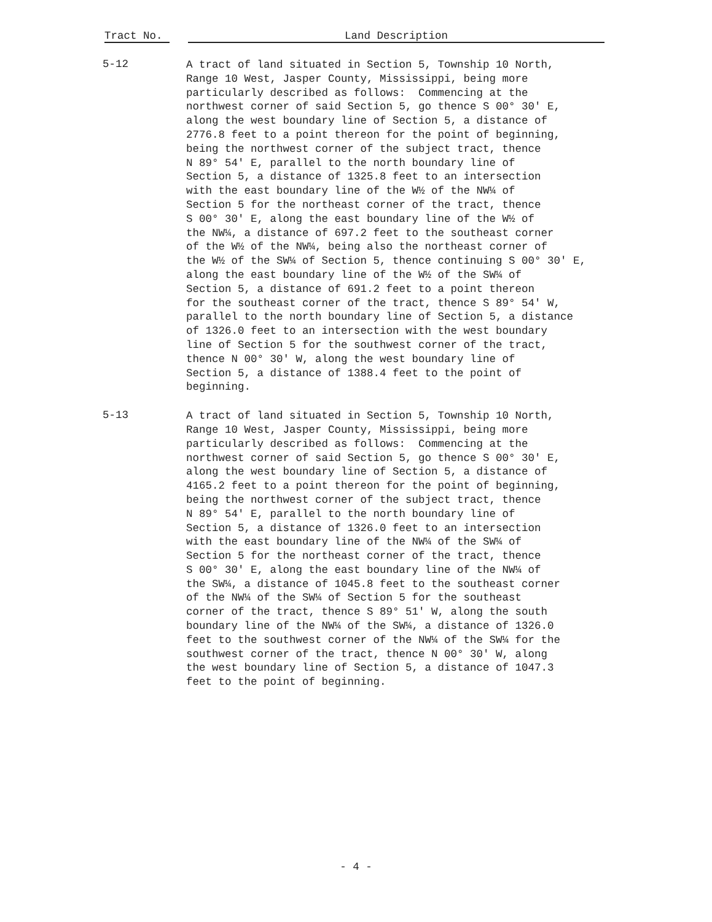Tract No. Land Description
5-12
A tract of land situated in Section 5, Township 10 North, Range 10 West, Jasper County, Mississippi, being more particularly described as follows: Commencing at the northwest corner of said Section 5, go thence S 00° 30' E, along the west boundary line of Section 5, a distance of 2776.8 feet to a point thereon for the point of beginning, being the northwest corner of the subject tract, thence N 89° 54' E, parallel to the north boundary line of Section 5, a distance of 1325.8 feet to an intersection with the east boundary line of the W½ of the NW¼ of Section 5 for the northeast corner of the tract, thence S 00° 30' E, along the east boundary line of the W½ of the NW¼, a distance of 697.2 feet to the southeast corner of the W½ of the NW¼, being also the northeast corner of the W½ of the SW¼ of Section 5, thence continuing S 00° 30' E, along the east boundary line of the W½ of the SW¼ of Section 5, a distance of 691.2 feet to a point thereon for the southeast corner of the tract, thence S 89° 54' W, parallel to the north boundary line of Section 5, a distance of 1326.0 feet to an intersection with the west boundary line of Section 5 for the southwest corner of the tract, thence N 00° 30' W, along the west boundary line of Section 5, a distance of 1388.4 feet to the point of beginning.
5-13
A tract of land situated in Section 5, Township 10 North, Range 10 West, Jasper County, Mississippi, being more particularly described as follows: Commencing at the northwest corner of said Section 5, go thence S 00° 30' E, along the west boundary line of Section 5, a distance of 4165.2 feet to a point thereon for the point of beginning, being the northwest corner of the subject tract, thence N 89° 54' E, parallel to the north boundary line of Section 5, a distance of 1326.0 feet to an intersection with the east boundary line of the NW¼ of the SW¼ of Section 5 for the northeast corner of the tract, thence S 00° 30' E, along the east boundary line of the NW¼ of the SW¼, a distance of 1045.8 feet to the southeast corner of the NW¼ of the SW¼ of Section 5 for the southeast corner of the tract, thence S 89° 51' W, along the south boundary line of the NW¼ of the SW¼, a distance of 1326.0 feet to the southwest corner of the NW¼ of the SW¼ for the southwest corner of the tract, thence N 00° 30' W, along the west boundary line of Section 5, a distance of 1047.3 feet to the point of beginning.
- 4 -